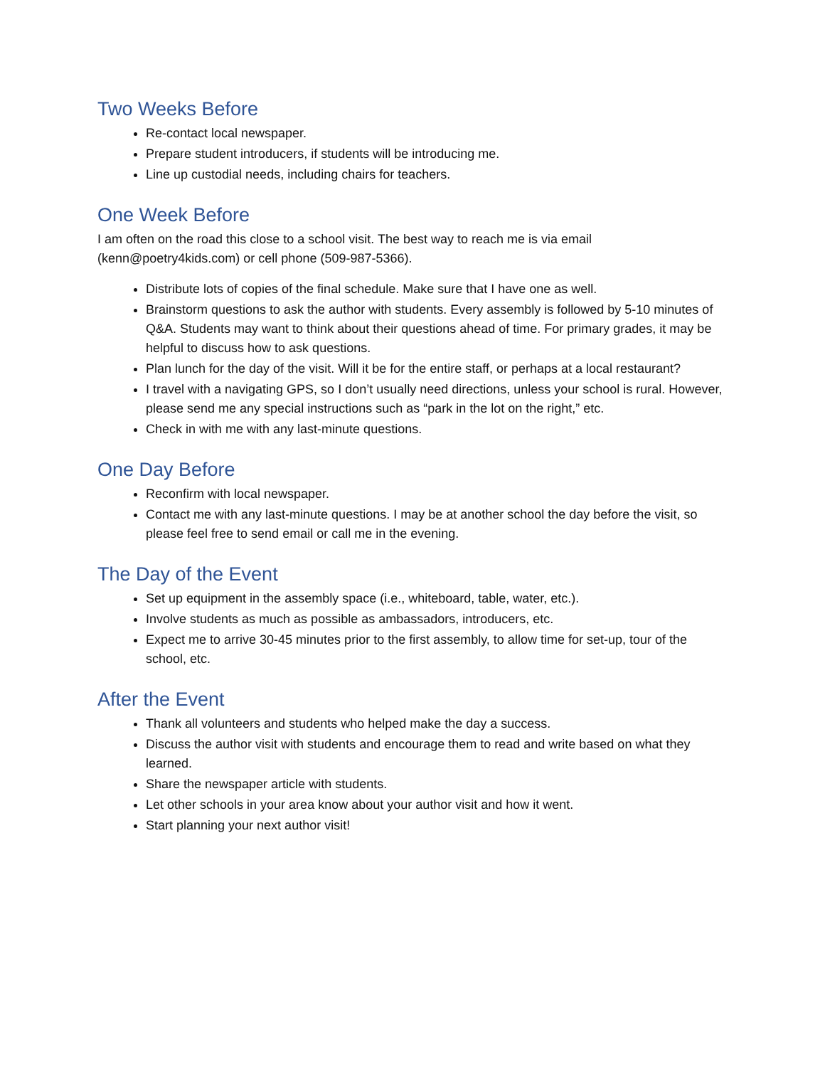Two Weeks Before
Re-contact local newspaper.
Prepare student introducers, if students will be introducing me.
Line up custodial needs, including chairs for teachers.
One Week Before
I am often on the road this close to a school visit. The best way to reach me is via email (kenn@poetry4kids.com) or cell phone (509-987-5366).
Distribute lots of copies of the final schedule. Make sure that I have one as well.
Brainstorm questions to ask the author with students. Every assembly is followed by 5-10 minutes of Q&A. Students may want to think about their questions ahead of time. For primary grades, it may be helpful to discuss how to ask questions.
Plan lunch for the day of the visit. Will it be for the entire staff, or perhaps at a local restaurant?
I travel with a navigating GPS, so I don’t usually need directions, unless your school is rural. However, please send me any special instructions such as “park in the lot on the right,” etc.
Check in with me with any last-minute questions.
One Day Before
Reconfirm with local newspaper.
Contact me with any last-minute questions. I may be at another school the day before the visit, so please feel free to send email or call me in the evening.
The Day of the Event
Set up equipment in the assembly space (i.e., whiteboard, table, water, etc.).
Involve students as much as possible as ambassadors, introducers, etc.
Expect me to arrive 30-45 minutes prior to the first assembly, to allow time for set-up, tour of the school, etc.
After the Event
Thank all volunteers and students who helped make the day a success.
Discuss the author visit with students and encourage them to read and write based on what they learned.
Share the newspaper article with students.
Let other schools in your area know about your author visit and how it went.
Start planning your next author visit!